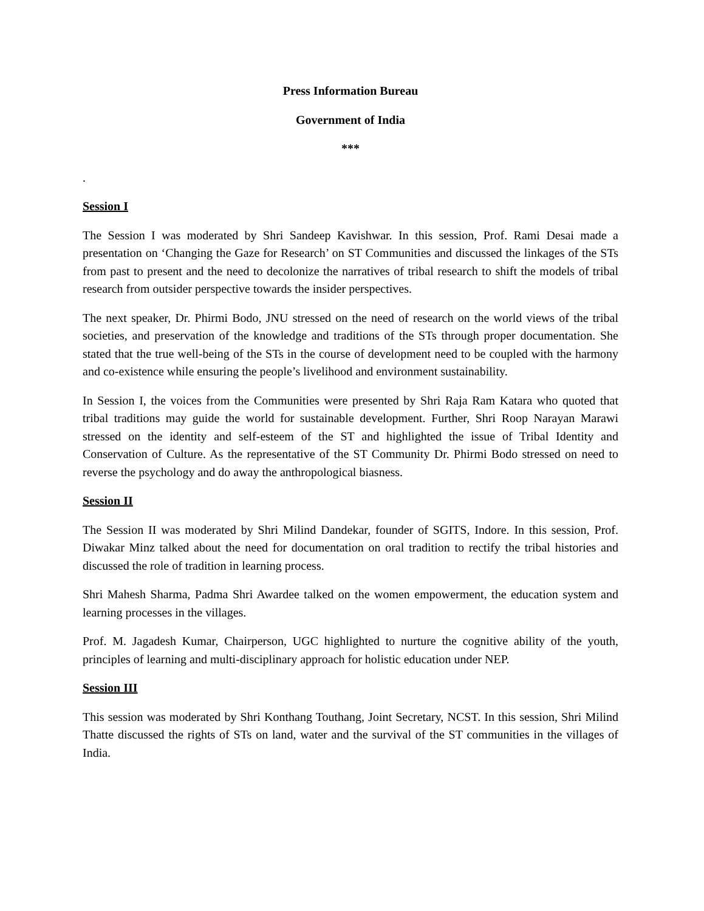Press Information Bureau
Government of India
***
.
Session I
The Session I was moderated by Shri Sandeep Kavishwar. In this session, Prof. Rami Desai made a presentation on ‘Changing the Gaze for Research’ on ST Communities and discussed the linkages of the STs from past to present and the need to decolonize the narratives of tribal research to shift the models of tribal research from outsider perspective towards the insider perspectives.
The next speaker, Dr. Phirmi Bodo, JNU stressed on the need of research on the world views of the tribal societies, and preservation of the knowledge and traditions of the STs through proper documentation. She stated that the true well-being of the STs in the course of development need to be coupled with the harmony and co-existence while ensuring the people’s livelihood and environment sustainability.
In Session I, the voices from the Communities were presented by Shri Raja Ram Katara who quoted that tribal traditions may guide the world for sustainable development. Further, Shri Roop Narayan Marawi stressed on the identity and self-esteem of the ST and highlighted the issue of Tribal Identity and Conservation of Culture. As the representative of the ST Community Dr. Phirmi Bodo stressed on need to reverse the psychology and do away the anthropological biasness.
Session II
The Session II was moderated by Shri Milind Dandekar, founder of SGITS, Indore. In this session, Prof. Diwakar Minz talked about the need for documentation on oral tradition to rectify the tribal histories and discussed the role of tradition in learning process.
Shri Mahesh Sharma, Padma Shri Awardee talked on the women empowerment, the education system and learning processes in the villages.
Prof. M. Jagadesh Kumar, Chairperson, UGC highlighted to nurture the cognitive ability of the youth, principles of learning and multi-disciplinary approach for holistic education under NEP.
Session III
This session was moderated by Shri Konthang Touthang, Joint Secretary, NCST. In this session, Shri Milind Thatte discussed the rights of STs on land, water and the survival of the ST communities in the villages of India.